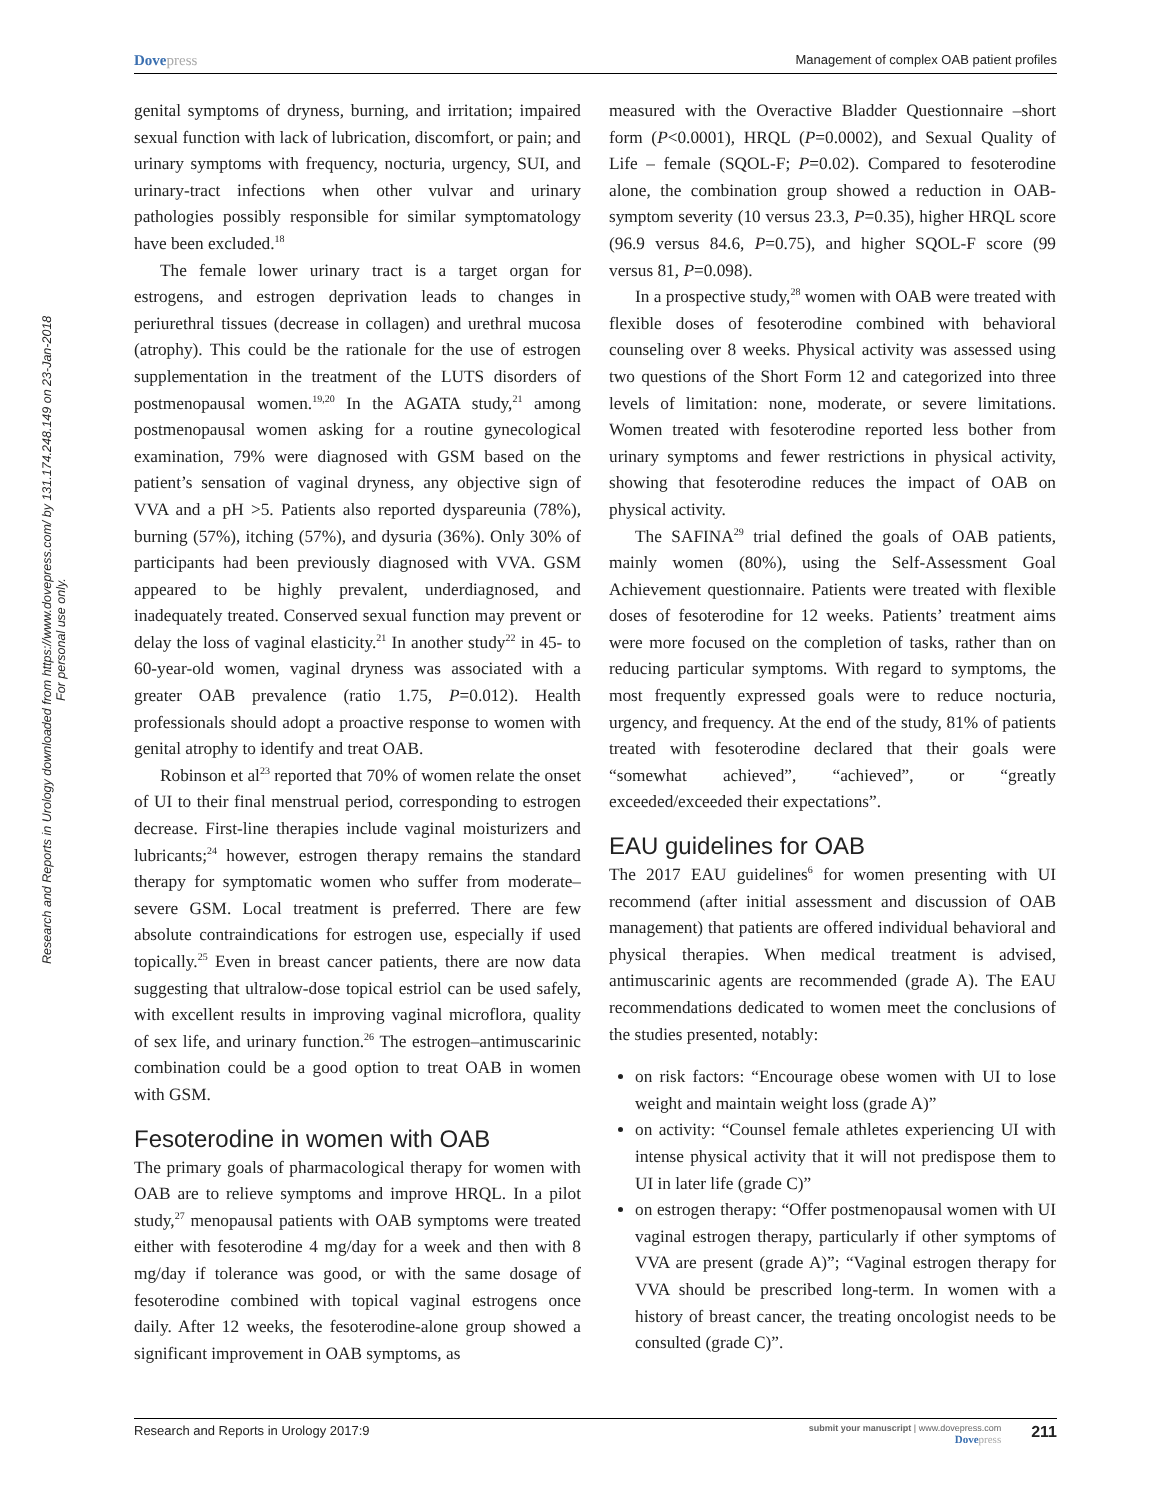Dovepress
Management of complex OAB patient profiles
Research and Reports in Urology downloaded from https://www.dovepress.com/ by 131.174.248.149 on 23-Jan-2018
For personal use only.
genital symptoms of dryness, burning, and irritation; impaired sexual function with lack of lubrication, discomfort, or pain; and urinary symptoms with frequency, nocturia, urgency, SUI, and urinary-tract infections when other vulvar and urinary pathologies possibly responsible for similar symptomatology have been excluded.<sup>18</sup>
The female lower urinary tract is a target organ for estrogens, and estrogen deprivation leads to changes in periurethral tissues (decrease in collagen) and urethral mucosa (atrophy). This could be the rationale for the use of estrogen supplementation in the treatment of the LUTS disorders of postmenopausal women.<sup>19,20</sup> In the AGATA study,<sup>21</sup> among postmenopausal women asking for a routine gynecological examination, 79% were diagnosed with GSM based on the patient’s sensation of vaginal dryness, any objective sign of VVA and a pH >5. Patients also reported dyspareunia (78%), burning (57%), itching (57%), and dysuria (36%). Only 30% of participants had been previously diagnosed with VVA. GSM appeared to be highly prevalent, underdiagnosed, and inadequately treated. Conserved sexual function may prevent or delay the loss of vaginal elasticity.<sup>21</sup> In another study<sup>22</sup> in 45- to 60-year-old women, vaginal dryness was associated with a greater OAB prevalence (ratio 1.75, P=0.012). Health professionals should adopt a proactive response to women with genital atrophy to identify and treat OAB.
Robinson et al<sup>23</sup> reported that 70% of women relate the onset of UI to their final menstrual period, corresponding to estrogen decrease. First-line therapies include vaginal moisturizers and lubricants;<sup>24</sup> however, estrogen therapy remains the standard therapy for symptomatic women who suffer from moderate–severe GSM. Local treatment is preferred. There are few absolute contraindications for estrogen use, especially if used topically.<sup>25</sup> Even in breast cancer patients, there are now data suggesting that ultralow-dose topical estriol can be used safely, with excellent results in improving vaginal microflora, quality of sex life, and urinary function.<sup>26</sup> The estrogen–antimuscarinic combination could be a good option to treat OAB in women with GSM.
Fesoterodine in women with OAB
The primary goals of pharmacological therapy for women with OAB are to relieve symptoms and improve HRQL. In a pilot study,<sup>27</sup> menopausal patients with OAB symptoms were treated either with fesoterodine 4 mg/day for a week and then with 8 mg/day if tolerance was good, or with the same dosage of fesoterodine combined with topical vaginal estrogens once daily. After 12 weeks, the fesoterodine-alone group showed a significant improvement in OAB symptoms, as
measured with the Overactive Bladder Questionnaire –short form (P<0.0001), HRQL (P=0.0002), and Sexual Quality of Life – female (SQOL-F; P=0.02). Compared to fesoterodine alone, the combination group showed a reduction in OAB-symptom severity (10 versus 23.3, P=0.35), higher HRQL score (96.9 versus 84.6, P=0.75), and higher SQOL-F score (99 versus 81, P=0.098).
In a prospective study,<sup>28</sup> women with OAB were treated with flexible doses of fesoterodine combined with behavioral counseling over 8 weeks. Physical activity was assessed using two questions of the Short Form 12 and categorized into three levels of limitation: none, moderate, or severe limitations. Women treated with fesoterodine reported less bother from urinary symptoms and fewer restrictions in physical activity, showing that fesoterodine reduces the impact of OAB on physical activity.
The SAFINA<sup>29</sup> trial defined the goals of OAB patients, mainly women (80%), using the Self-Assessment Goal Achievement questionnaire. Patients were treated with flexible doses of fesoterodine for 12 weeks. Patients’ treatment aims were more focused on the completion of tasks, rather than on reducing particular symptoms. With regard to symptoms, the most frequently expressed goals were to reduce nocturia, urgency, and frequency. At the end of the study, 81% of patients treated with fesoterodine declared that their goals were “somewhat achieved”, “achieved”, or “greatly exceeded/exceeded their expectations”.
EAU guidelines for OAB
The 2017 EAU guidelines<sup>6</sup> for women presenting with UI recommend (after initial assessment and discussion of OAB management) that patients are offered individual behavioral and physical therapies. When medical treatment is advised, antimuscarinic agents are recommended (grade A). The EAU recommendations dedicated to women meet the conclusions of the studies presented, notably:
on risk factors: “Encourage obese women with UI to lose weight and maintain weight loss (grade A)”
on activity: “Counsel female athletes experiencing UI with intense physical activity that it will not predispose them to UI in later life (grade C)”
on estrogen therapy: “Offer postmenopausal women with UI vaginal estrogen therapy, particularly if other symptoms of VVA are present (grade A)”; “Vaginal estrogen therapy for VVA should be prescribed long-term. In women with a history of breast cancer, the treating oncologist needs to be consulted (grade C)”.
Research and Reports in Urology 2017:9
submit your manuscript | www.dovepress.com
Dovepress
211